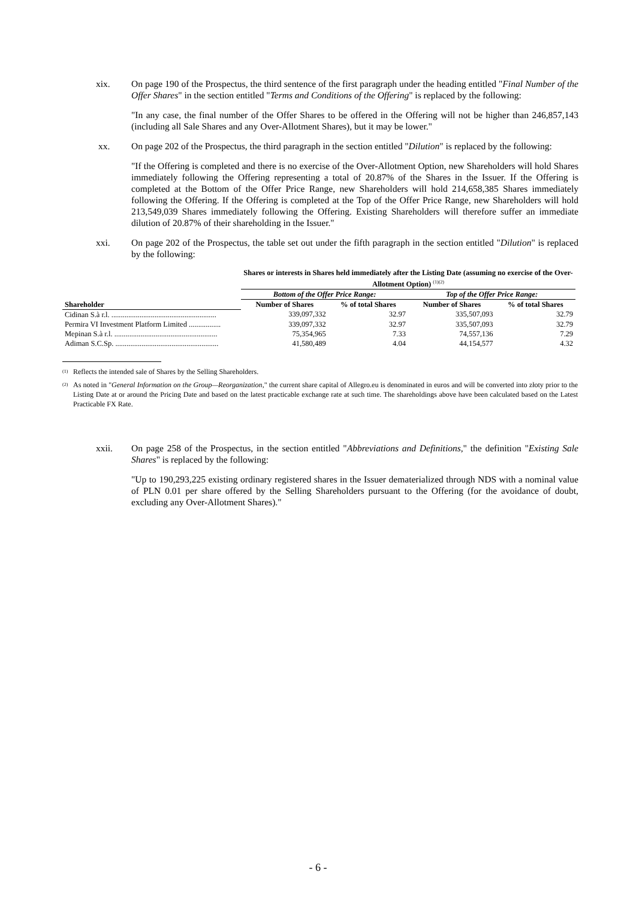xix. On page 190 of the Prospectus, the third sentence of the first paragraph under the heading entitled "Final Number of the Offer Shares" in the section entitled "Terms and Conditions of the Offering" is replaced by the following:
"In any case, the final number of the Offer Shares to be offered in the Offering will not be higher than 246,857,143 (including all Sale Shares and any Over-Allotment Shares), but it may be lower."
xx. On page 202 of the Prospectus, the third paragraph in the section entitled "Dilution" is replaced by the following:
"If the Offering is completed and there is no exercise of the Over-Allotment Option, new Shareholders will hold Shares immediately following the Offering representing a total of 20.87% of the Shares in the Issuer. If the Offering is completed at the Bottom of the Offer Price Range, new Shareholders will hold 214,658,385 Shares immediately following the Offering. If the Offering is completed at the Top of the Offer Price Range, new Shareholders will hold 213,549,039 Shares immediately following the Offering. Existing Shareholders will therefore suffer an immediate dilution of 20.87% of their shareholding in the Issuer."
xxi. On page 202 of the Prospectus, the table set out under the fifth paragraph in the section entitled "Dilution" is replaced by the following:
| | Shares or interests in Shares held immediately after the Listing Date (assuming no exercise of the Over-Allotment Option) <sup>(1)(2)</sup> | | | |
| --- | --- | --- | --- | --- |
| | Bottom of the Offer Price Range: | | Top of the Offer Price Range: | |
| Shareholder | Number of Shares | % of total Shares | Number of Shares | % of total Shares |
| Cidinan S.à r.l. ........................................................ | 339,097,332 | 32.97 | 335,507,093 | 32.79 |
| Permira VI Investment Platform Limited ................. | 339,097,332 | 32.97 | 335,507,093 | 32.79 |
| Mepinan S.à r.l. ....................................................... | 75,354,965 | 7.33 | 74,557,136 | 7.29 |
| Adiman S.C.Sp. ....................................................... | 41,580,489 | 4.04 | 44,154,577 | 4.32 |
<sup>(1)</sup>
Reflects the intended sale of Shares by the Selling Shareholders.
<sup>(2)</sup>
As noted in "General Information on the Group—Reorganization," the current share capital of Allegro.eu is denominated in euros and will be converted into złoty prior to the Listing Date at or around the Pricing Date and based on the latest practicable exchange rate at such time. The shareholdings above have been calculated based on the Latest Practicable FX Rate.
xxii. On page 258 of the Prospectus, in the section entitled "Abbreviations and Definitions," the definition "Existing Sale Shares" is replaced by the following:
"Up to 190,293,225 existing ordinary registered shares in the Issuer dematerialized through NDS with a nominal value of PLN 0.01 per share offered by the Selling Shareholders pursuant to the Offering (for the avoidance of doubt, excluding any Over-Allotment Shares)."
- 6 -